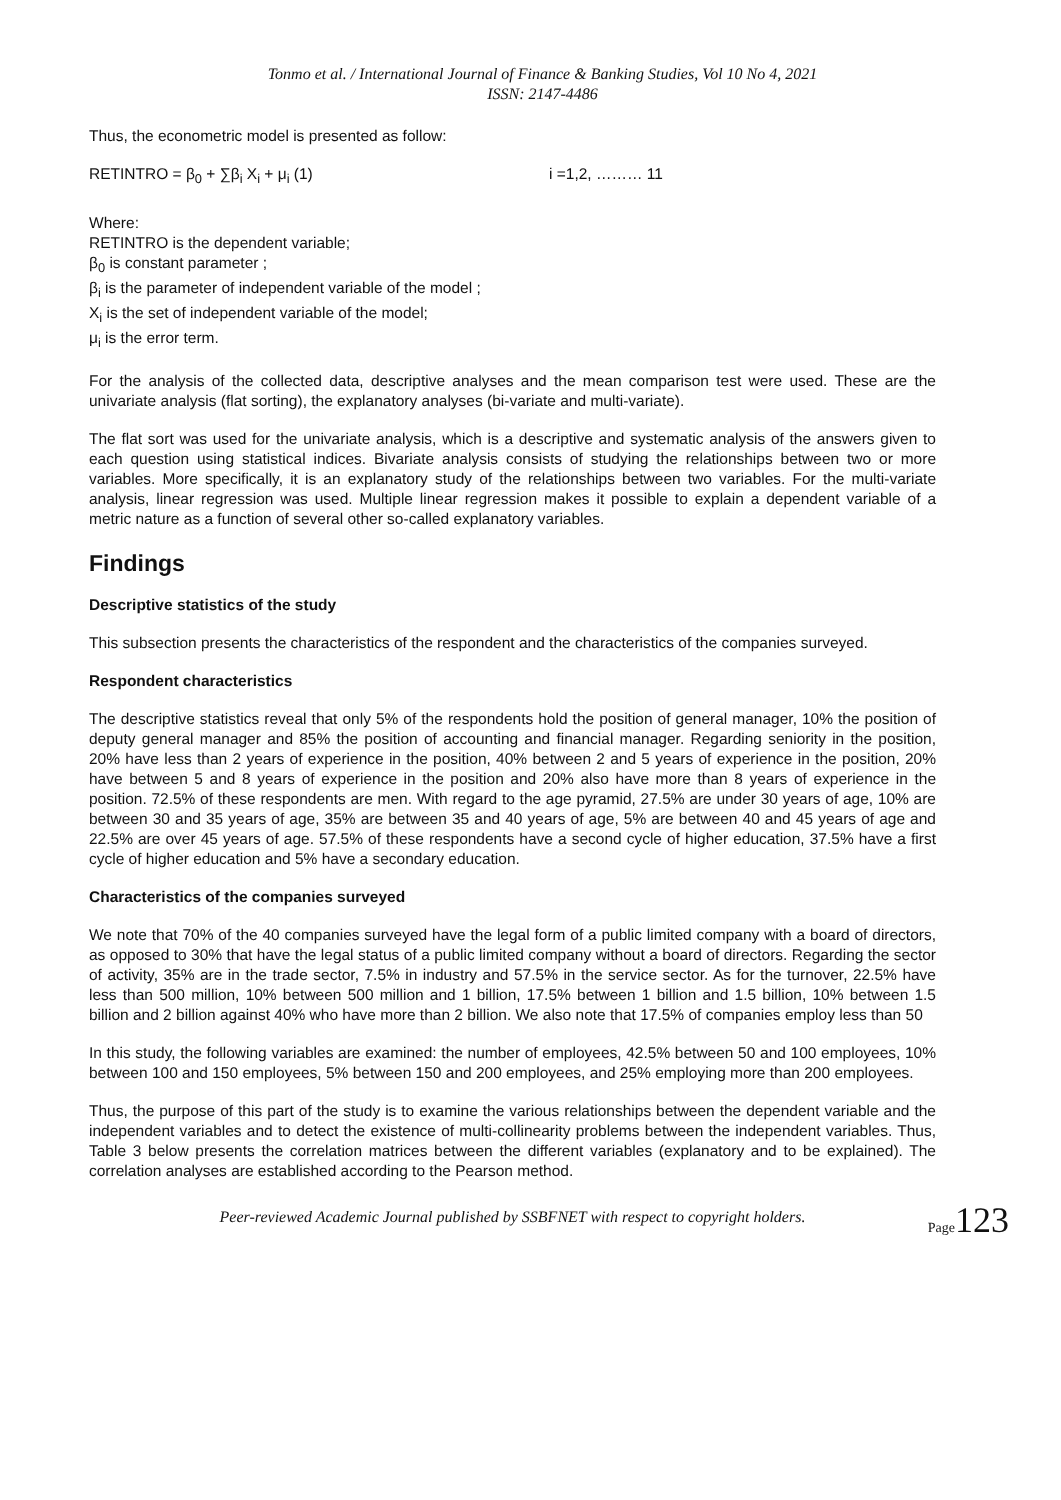Tonmo et al. / International Journal of Finance & Banking Studies, Vol 10 No 4, 2021
ISSN: 2147-4486
Thus, the econometric model is presented as follow:
RETINTRO = β<sub>0</sub> + ∑β<sub>i</sub> X<sub>i</sub> + μ<sub>i</sub> (1) i =1,2, ……… 11
Where:
RETINTRO is the dependent variable;
β<sub>0</sub> is constant parameter ;
β<sub>i</sub> is the parameter of independent variable of the model ;
X<sub>i</sub> is the set of independent variable of the model;
μ<sub>i</sub> is the error term.
For the analysis of the collected data, descriptive analyses and the mean comparison test were used. These are the univariate analysis (flat sorting), the explanatory analyses (bi-variate and multi-variate).
The flat sort was used for the univariate analysis, which is a descriptive and systematic analysis of the answers given to each question using statistical indices. Bivariate analysis consists of studying the relationships between two or more variables. More specifically, it is an explanatory study of the relationships between two variables. For the multi-variate analysis, linear regression was used. Multiple linear regression makes it possible to explain a dependent variable of a metric nature as a function of several other so-called explanatory variables.
Findings
Descriptive statistics of the study
This subsection presents the characteristics of the respondent and the characteristics of the companies surveyed.
Respondent characteristics
The descriptive statistics reveal that only 5% of the respondents hold the position of general manager, 10% the position of deputy general manager and 85% the position of accounting and financial manager. Regarding seniority in the position, 20% have less than 2 years of experience in the position, 40% between 2 and 5 years of experience in the position, 20% have between 5 and 8 years of experience in the position and 20% also have more than 8 years of experience in the position. 72.5% of these respondents are men. With regard to the age pyramid, 27.5% are under 30 years of age, 10% are between 30 and 35 years of age, 35% are between 35 and 40 years of age, 5% are between 40 and 45 years of age and 22.5% are over 45 years of age. 57.5% of these respondents have a second cycle of higher education, 37.5% have a first cycle of higher education and 5% have a secondary education.
Characteristics of the companies surveyed
We note that 70% of the 40 companies surveyed have the legal form of a public limited company with a board of directors, as opposed to 30% that have the legal status of a public limited company without a board of directors. Regarding the sector of activity, 35% are in the trade sector, 7.5% in industry and 57.5% in the service sector. As for the turnover, 22.5% have less than 500 million, 10% between 500 million and 1 billion, 17.5% between 1 billion and 1.5 billion, 10% between 1.5 billion and 2 billion against 40% who have more than 2 billion. We also note that 17.5% of companies employ less than 50
In this study, the following variables are examined: the number of employees, 42.5% between 50 and 100 employees, 10% between 100 and 150 employees, 5% between 150 and 200 employees, and 25% employing more than 200 employees.
Thus, the purpose of this part of the study is to examine the various relationships between the dependent variable and the independent variables and to detect the existence of multi-collinearity problems between the independent variables. Thus, Table 3 below presents the correlation matrices between the different variables (explanatory and to be explained). The correlation analyses are established according to the Pearson method.
Peer-reviewed Academic Journal published by SSBFNET with respect to copyright holders.
Page123